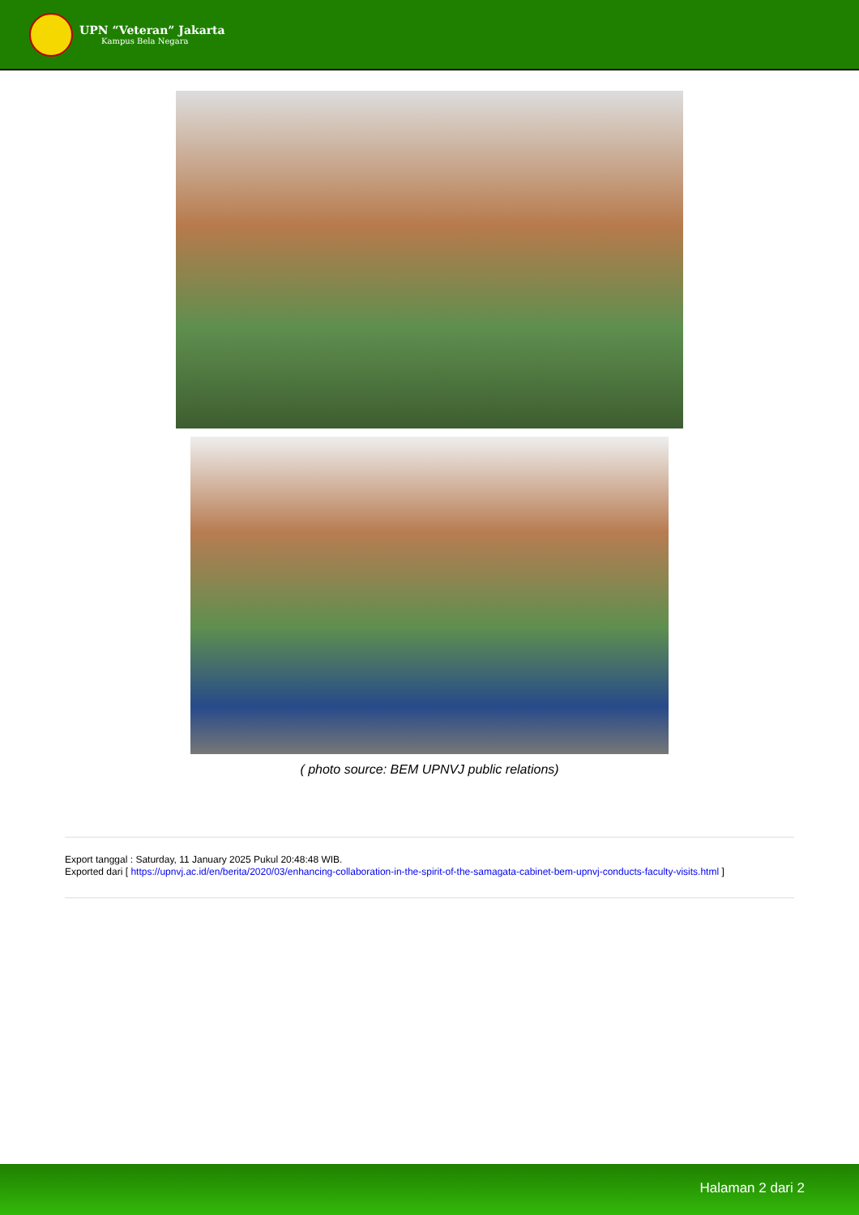UPN “Veteran” Jakarta
Kampus Bela Negara
( photo source: BEM UPNVJ public relations)
Export tanggal : Saturday, 11 January 2025 Pukul 20:48:48 WIB.
Exported dari [ https://upnvj.ac.id/en/berita/2020/03/enhancing-collaboration-in-the-spirit-of-the-samagata-cabinet-bem-upnvj-conducts-faculty-visits.html ]
Halaman 2 dari 2